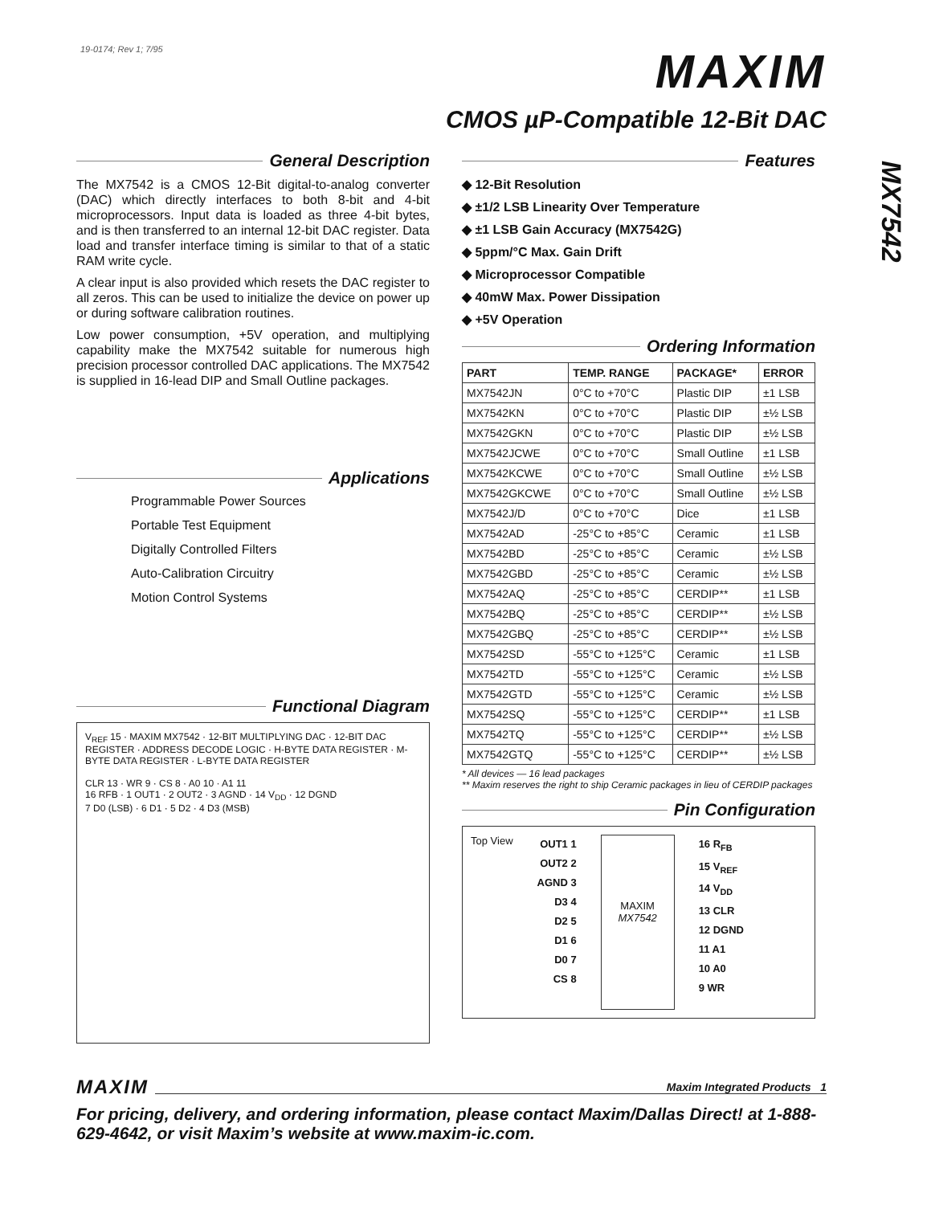19-0174; Rev 1; 7/95
MAXIM
CMOS µP-Compatible 12-Bit DAC
MX7542
General Description
The MX7542 is a CMOS 12-Bit digital-to-analog converter (DAC) which directly interfaces to both 8-bit and 4-bit microprocessors. Input data is loaded as three 4-bit bytes, and is then transferred to an internal 12-bit DAC register. Data load and transfer interface timing is similar to that of a static RAM write cycle.
A clear input is also provided which resets the DAC register to all zeros. This can be used to initialize the device on power up or during software calibration routines.
Low power consumption, +5V operation, and multiplying capability make the MX7542 suitable for numerous high precision processor controlled DAC applications. The MX7542 is supplied in 16-lead DIP and Small Outline packages.
Applications
Programmable Power Sources
Portable Test Equipment
Digitally Controlled Filters
Auto-Calibration Circuitry
Motion Control Systems
Functional Diagram
V<sub>REF</sub> 15 · MAXIM MX7542 · 12-BIT MULTIPLYING DAC · 12-BIT DAC REGISTER · ADDRESS DECODE LOGIC · H-BYTE DATA REGISTER · M-BYTE DATA REGISTER · L-BYTE DATA REGISTER
CLR 13 · WR 9 · CS 8 · A0 10 · A1 11
16 RFB · 1 OUT1 · 2 OUT2 · 3 AGND · 14 V<sub>DD</sub> · 12 DGND
7 D0 (LSB) · 6 D1 · 5 D2 · 4 D3 (MSB)
Features
◆ 12-Bit Resolution
◆ ±1/2 LSB Linearity Over Temperature
◆ ±1 LSB Gain Accuracy (MX7542G)
◆ 5ppm/°C Max. Gain Drift
◆ Microprocessor Compatible
◆ 40mW Max. Power Dissipation
◆ +5V Operation
Ordering Information
| PART | TEMP. RANGE | PACKAGE* | ERROR |
| --- | --- | --- | --- |
| MX7542JN | 0°C to +70°C | Plastic DIP | ±1 LSB |
| MX7542KN | 0°C to +70°C | Plastic DIP | ±½ LSB |
| MX7542GKN | 0°C to +70°C | Plastic DIP | ±½ LSB |
| MX7542JCWE | 0°C to +70°C | Small Outline | ±1 LSB |
| MX7542KCWE | 0°C to +70°C | Small Outline | ±½ LSB |
| MX7542GKCWE | 0°C to +70°C | Small Outline | ±½ LSB |
| MX7542J/D | 0°C to +70°C | Dice | ±1 LSB |
| MX7542AD | -25°C to +85°C | Ceramic | ±1 LSB |
| MX7542BD | -25°C to +85°C | Ceramic | ±½ LSB |
| MX7542GBD | -25°C to +85°C | Ceramic | ±½ LSB |
| MX7542AQ | -25°C to +85°C | CERDIP** | ±1 LSB |
| MX7542BQ | -25°C to +85°C | CERDIP** | ±½ LSB |
| MX7542GBQ | -25°C to +85°C | CERDIP** | ±½ LSB |
| MX7542SD | -55°C to +125°C | Ceramic | ±1 LSB |
| MX7542TD | -55°C to +125°C | Ceramic | ±½ LSB |
| MX7542GTD | -55°C to +125°C | Ceramic | ±½ LSB |
| MX7542SQ | -55°C to +125°C | CERDIP** | ±1 LSB |
| MX7542TQ | -55°C to +125°C | CERDIP** | ±½ LSB |
| MX7542GTQ | -55°C to +125°C | CERDIP** | ±½ LSB |
* All devices — 16 lead packages
** Maxim reserves the right to ship Ceramic packages in lieu of CERDIP packages
Pin Configuration
Top View
OUT1 1
OUT2 2
AGND 3
D3 4
D2 5
D1 6
D0 7
CS 8
MAXIM
MX7542
16 R<sub>FB</sub>
15 V<sub>REF</sub>
14 V<sub>DD</sub>
13 CLR
12 DGND
11 A1
10 A0
9 WR
MAXIM Maxim Integrated Products 1
For pricing, delivery, and ordering information, please contact Maxim/Dallas Direct! at 1-888-629-4642, or visit Maxim’s website at www.maxim-ic.com.